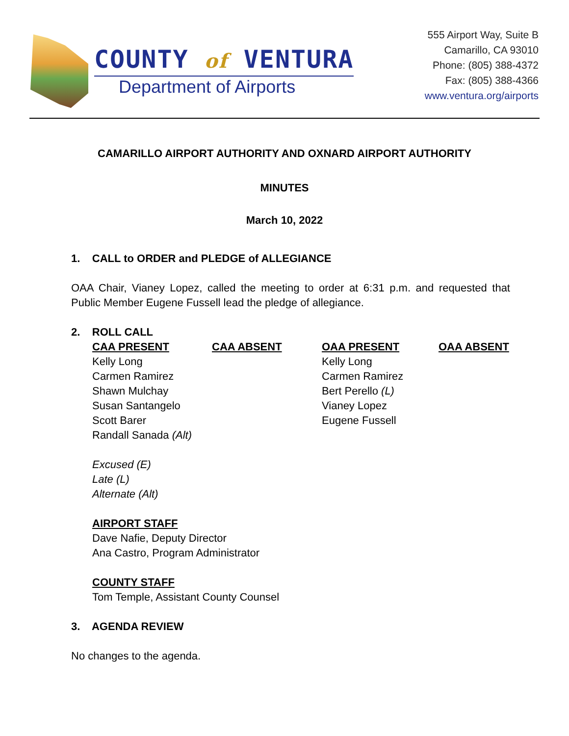COUNTY of VENTURA
Department of Airports
555 Airport Way, Suite B
Camarillo, CA 93010
Phone: (805) 388-4372
Fax: (805) 388-4366
www.ventura.org/airports
CAMARILLO AIRPORT AUTHORITY AND OXNARD AIRPORT AUTHORITY
MINUTES
March 10, 2022
1. CALL to ORDER and PLEDGE of ALLEGIANCE
OAA Chair, Vianey Lopez, called the meeting to order at 6:31 p.m. and requested that Public Member Eugene Fussell lead the pledge of allegiance.
2. ROLL CALL
| CAA PRESENT | CAA ABSENT | OAA PRESENT | OAA ABSENT |
| --- | --- | --- | --- |
| Kelly Long | | Kelly Long | |
| Carmen Ramirez | | Carmen Ramirez | |
| Shawn Mulchay | | Bert Perello (L) | |
| Susan Santangelo | | Vianey Lopez | |
| Scott Barer | | Eugene Fussell | |
| Randall Sanada (Alt) | | | |
Excused (E)
Late (L)
Alternate (Alt)
AIRPORT STAFF
Dave Nafie, Deputy Director
Ana Castro, Program Administrator
COUNTY STAFF
Tom Temple, Assistant County Counsel
3. AGENDA REVIEW
No changes to the agenda.